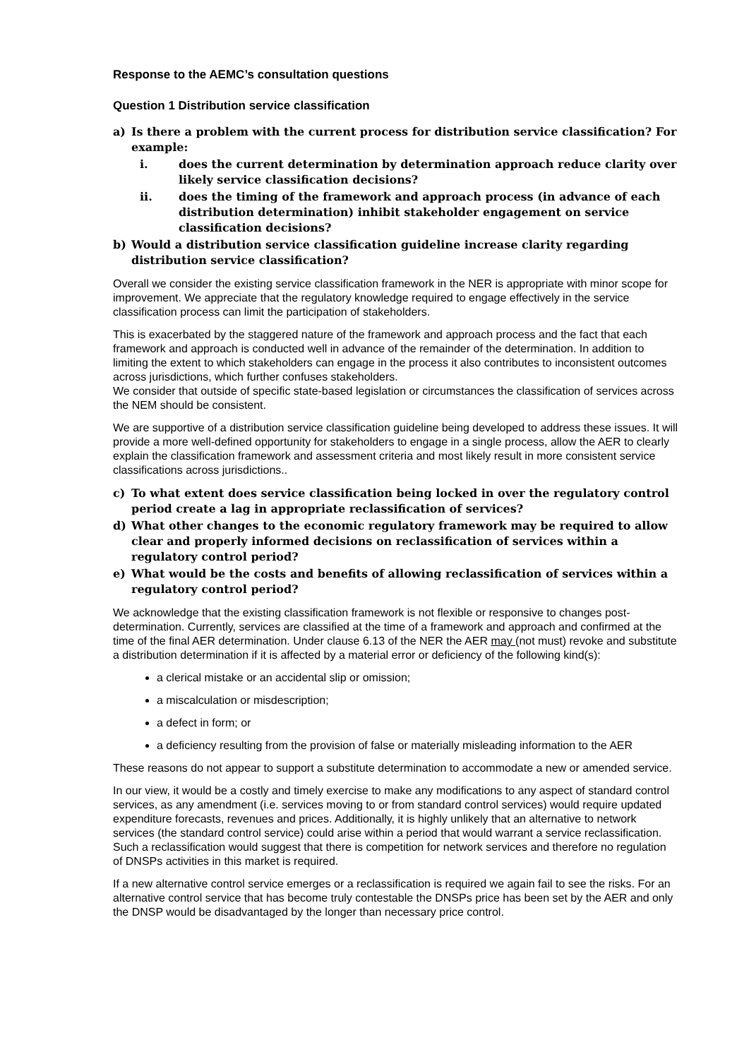Response to the AEMC’s consultation questions
Question 1 Distribution service classification
a) Is there a problem with the current process for distribution service classification? For example:
i. does the current determination by determination approach reduce clarity over likely service classification decisions?
ii. does the timing of the framework and approach process (in advance of each distribution determination) inhibit stakeholder engagement on service classification decisions?
b) Would a distribution service classification guideline increase clarity regarding distribution service classification?
Overall we consider the existing service classification framework in the NER is appropriate with minor scope for improvement. We appreciate that the regulatory knowledge required to engage effectively in the service classification process can limit the participation of stakeholders.
This is exacerbated by the staggered nature of the framework and approach process and the fact that each framework and approach is conducted well in advance of the remainder of the determination. In addition to limiting the extent to which stakeholders can engage in the process it also contributes to inconsistent outcomes across jurisdictions, which further confuses stakeholders.
We consider that outside of specific state-based legislation or circumstances the classification of services across the NEM should be consistent.
We are supportive of a distribution service classification guideline being developed to address these issues. It will provide a more well-defined opportunity for stakeholders to engage in a single process, allow the AER to clearly explain the classification framework and assessment criteria and most likely result in more consistent service classifications across jurisdictions..
c) To what extent does service classification being locked in over the regulatory control period create a lag in appropriate reclassification of services?
d) What other changes to the economic regulatory framework may be required to allow clear and properly informed decisions on reclassification of services within a regulatory control period?
e) What would be the costs and benefits of allowing reclassification of services within a regulatory control period?
We acknowledge that the existing classification framework is not flexible or responsive to changes post-determination. Currently, services are classified at the time of a framework and approach and confirmed at the time of the final AER determination. Under clause 6.13 of the NER the AER may (not must) revoke and substitute a distribution determination if it is affected by a material error or deficiency of the following kind(s):
a clerical mistake or an accidental slip or omission;
a miscalculation or misdescription;
a defect in form; or
a deficiency resulting from the provision of false or materially misleading information to the AER
These reasons do not appear to support a substitute determination to accommodate a new or amended service.
In our view, it would be a costly and timely exercise to make any modifications to any aspect of standard control services, as any amendment (i.e. services moving to or from standard control services) would require updated expenditure forecasts, revenues and prices. Additionally, it is highly unlikely that an alternative to network services (the standard control service) could arise within a period that would warrant a service reclassification. Such a reclassification would suggest that there is competition for network services and therefore no regulation of DNSPs activities in this market is required.
If a new alternative control service emerges or a reclassification is required we again fail to see the risks. For an alternative control service that has become truly contestable the DNSPs price has been set by the AER and only the DNSP would be disadvantaged by the longer than necessary price control.